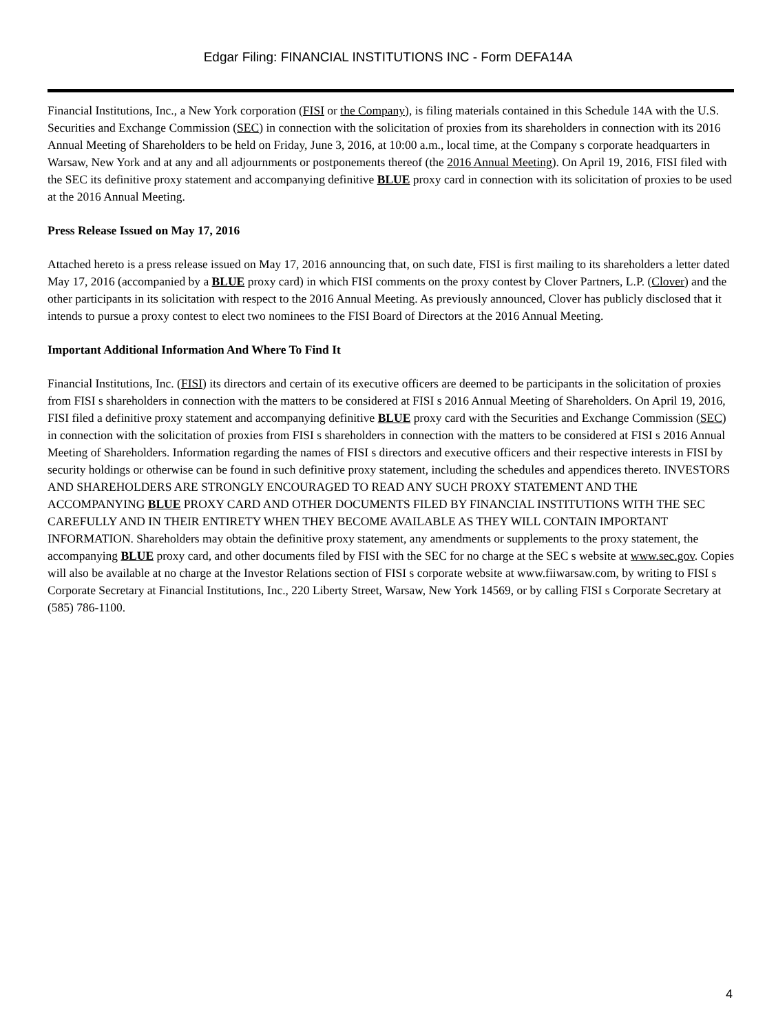Edgar Filing: FINANCIAL INSTITUTIONS INC - Form DEFA14A
Financial Institutions, Inc., a New York corporation (FISI or the Company), is filing materials contained in this Schedule 14A with the U.S. Securities and Exchange Commission (SEC) in connection with the solicitation of proxies from its shareholders in connection with its 2016 Annual Meeting of Shareholders to be held on Friday, June 3, 2016, at 10:00 a.m., local time, at the Company s corporate headquarters in Warsaw, New York and at any and all adjournments or postponements thereof (the 2016 Annual Meeting). On April 19, 2016, FISI filed with the SEC its definitive proxy statement and accompanying definitive BLUE proxy card in connection with its solicitation of proxies to be used at the 2016 Annual Meeting.
Press Release Issued on May 17, 2016
Attached hereto is a press release issued on May 17, 2016 announcing that, on such date, FISI is first mailing to its shareholders a letter dated May 17, 2016 (accompanied by a BLUE proxy card) in which FISI comments on the proxy contest by Clover Partners, L.P. (Clover) and the other participants in its solicitation with respect to the 2016 Annual Meeting. As previously announced, Clover has publicly disclosed that it intends to pursue a proxy contest to elect two nominees to the FISI Board of Directors at the 2016 Annual Meeting.
Important Additional Information And Where To Find It
Financial Institutions, Inc. (FISI) its directors and certain of its executive officers are deemed to be participants in the solicitation of proxies from FISI s shareholders in connection with the matters to be considered at FISI s 2016 Annual Meeting of Shareholders. On April 19, 2016, FISI filed a definitive proxy statement and accompanying definitive BLUE proxy card with the Securities and Exchange Commission (SEC) in connection with the solicitation of proxies from FISI s shareholders in connection with the matters to be considered at FISI s 2016 Annual Meeting of Shareholders. Information regarding the names of FISI s directors and executive officers and their respective interests in FISI by security holdings or otherwise can be found in such definitive proxy statement, including the schedules and appendices thereto. INVESTORS AND SHAREHOLDERS ARE STRONGLY ENCOURAGED TO READ ANY SUCH PROXY STATEMENT AND THE ACCOMPANYING BLUE PROXY CARD AND OTHER DOCUMENTS FILED BY FINANCIAL INSTITUTIONS WITH THE SEC CAREFULLY AND IN THEIR ENTIRETY WHEN THEY BECOME AVAILABLE AS THEY WILL CONTAIN IMPORTANT INFORMATION. Shareholders may obtain the definitive proxy statement, any amendments or supplements to the proxy statement, the accompanying BLUE proxy card, and other documents filed by FISI with the SEC for no charge at the SEC s website at www.sec.gov. Copies will also be available at no charge at the Investor Relations section of FISI s corporate website at www.fiiwarsaw.com, by writing to FISI s Corporate Secretary at Financial Institutions, Inc., 220 Liberty Street, Warsaw, New York 14569, or by calling FISI s Corporate Secretary at (585) 786-1100.
4